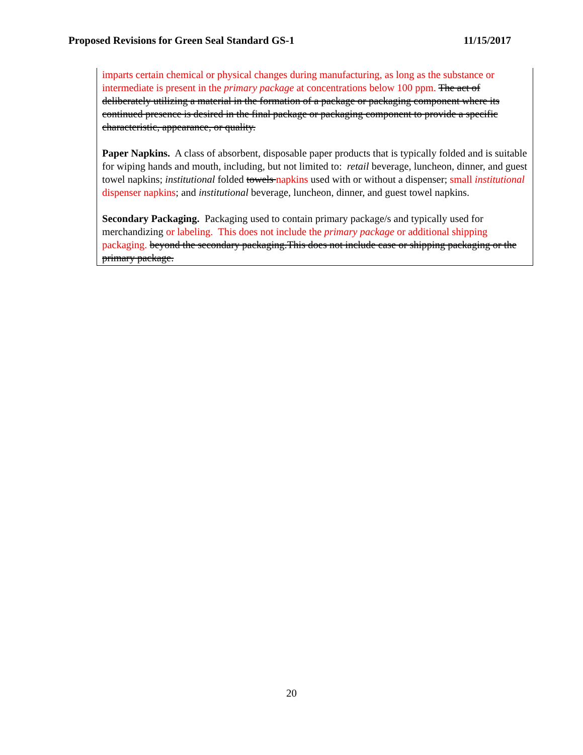Proposed Revisions for Green Seal Standard GS-1 11/15/2017
imparts certain chemical or physical changes during manufacturing, as long as the substance or intermediate is present in the primary package at concentrations below 100 ppm. The act of deliberately utilizing a material in the formation of a package or packaging component where its continued presence is desired in the final package or packaging component to provide a specific characteristic, appearance, or quality.
Paper Napkins. A class of absorbent, disposable paper products that is typically folded and is suitable for wiping hands and mouth, including, but not limited to: retail beverage, luncheon, dinner, and guest towel napkins; institutional folded towels napkins used with or without a dispenser; small institutional dispenser napkins; and institutional beverage, luncheon, dinner, and guest towel napkins.
Secondary Packaging. Packaging used to contain primary package/s and typically used for merchandizing or labeling. This does not include the primary package or additional shipping packaging. beyond the secondary packaging.This does not include case or shipping packaging or the primary package.
20